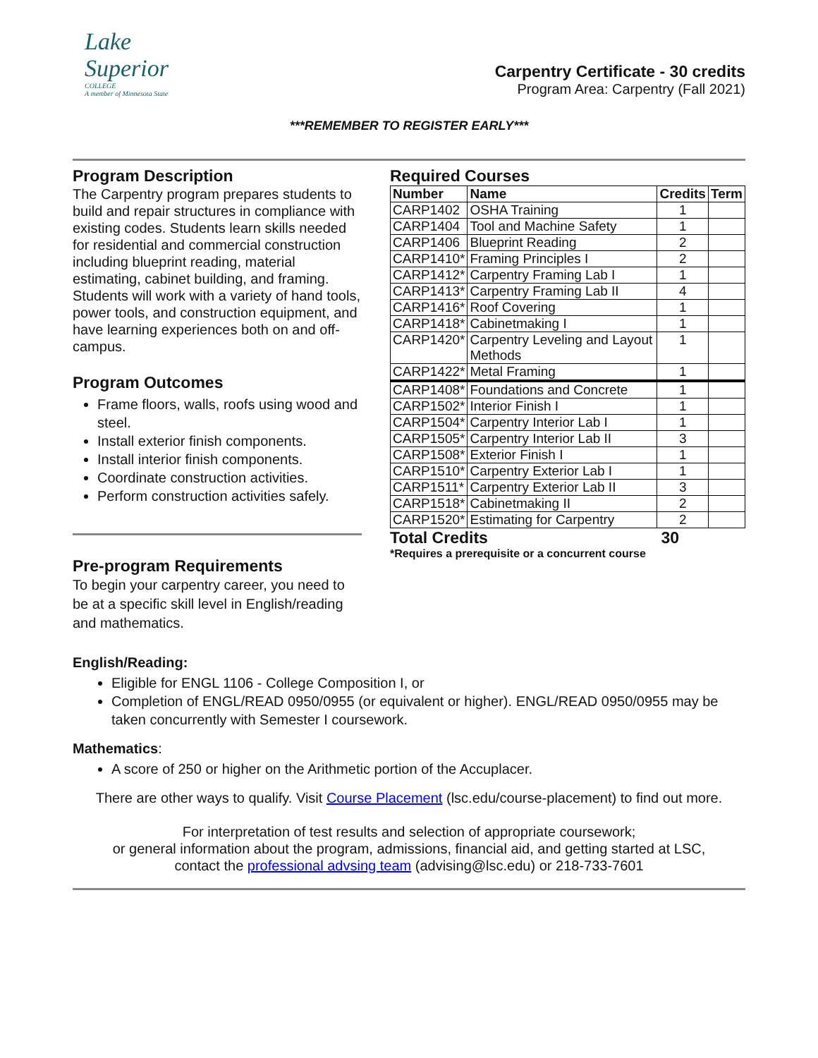Lake
Superior
COLLEGE
A member of Minnesota State
Carpentry Certificate - 30 credits
Program Area: Carpentry (Fall 2021)
***REMEMBER TO REGISTER EARLY***
Program Description
The Carpentry program prepares students to build and repair structures in compliance with existing codes. Students learn skills needed for residential and commercial construction including blueprint reading, material estimating, cabinet building, and framing. Students will work with a variety of hand tools, power tools, and construction equipment, and have learning experiences both on and off-campus.
Program Outcomes
Frame floors, walls, roofs using wood and steel.
Install exterior finish components.
Install interior finish components.
Coordinate construction activities.
Perform construction activities safely.
Pre-program Requirements
To begin your carpentry career, you need to be at a specific skill level in English/reading and mathematics.
Required Courses
| Number | Name | Credits | Term |
| --- | --- | --- | --- |
| CARP1402 | OSHA Training | 1 | |
| CARP1404 | Tool and Machine Safety | 1 | |
| CARP1406 | Blueprint Reading | 2 | |
| CARP1410* | Framing Principles I | 2 | |
| CARP1412* | Carpentry Framing Lab I | 1 | |
| CARP1413* | Carpentry Framing Lab II | 4 | |
| CARP1416* | Roof Covering | 1 | |
| CARP1418* | Cabinetmaking I | 1 | |
| CARP1420* | Carpentry Leveling and Layout Methods | 1 | |
| CARP1422* | Metal Framing | 1 | |
| CARP1408* | Foundations and Concrete | 1 | |
| CARP1502* | Interior Finish I | 1 | |
| CARP1504* | Carpentry Interior Lab I | 1 | |
| CARP1505* | Carpentry Interior Lab II | 3 | |
| CARP1508* | Exterior Finish I | 1 | |
| CARP1510* | Carpentry Exterior Lab I | 1 | |
| CARP1511* | Carpentry Exterior Lab II | 3 | |
| CARP1518* | Cabinetmaking II | 2 | |
| CARP1520* | Estimating for Carpentry | 2 | |
Total Credits 30
*Requires a prerequisite or a concurrent course
English/Reading:
Eligible for ENGL 1106 - College Composition I, or
Completion of ENGL/READ 0950/0955 (or equivalent or higher). ENGL/READ 0950/0955 may be taken concurrently with Semester I coursework.
Mathematics:
A score of 250 or higher on the Arithmetic portion of the Accuplacer.
There are other ways to qualify. Visit Course Placement (lsc.edu/course-placement) to find out more.
For interpretation of test results and selection of appropriate coursework;
or general information about the program, admissions, financial aid, and getting started at LSC,
contact the professional advsing team (advising@lsc.edu) or 218-733-7601